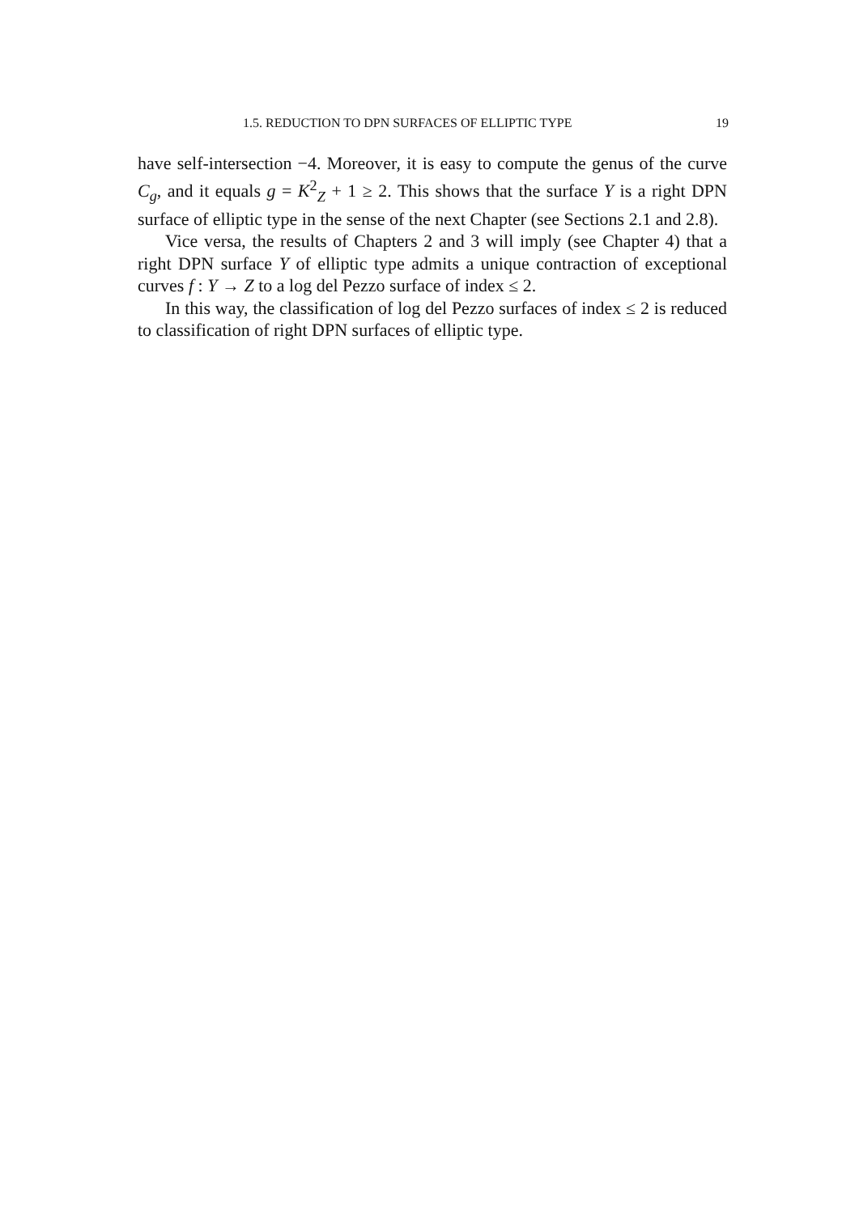1.5. REDUCTION TO DPN SURFACES OF ELLIPTIC TYPE 19
have self-intersection −4. Moreover, it is easy to compute the genus of the curve C<sub>g</sub>, and it equals g = K<sup>2</sup><sub>Z</sub> + 1 ≥ 2. This shows that the surface Y is a right DPN surface of elliptic type in the sense of the next Chapter (see Sections 2.1 and 2.8).
Vice versa, the results of Chapters 2 and 3 will imply (see Chapter 4) that a right DPN surface Y of elliptic type admits a unique contraction of exceptional curves f : Y → Z to a log del Pezzo surface of index ≤ 2.
In this way, the classification of log del Pezzo surfaces of index ≤ 2 is reduced to classification of right DPN surfaces of elliptic type.